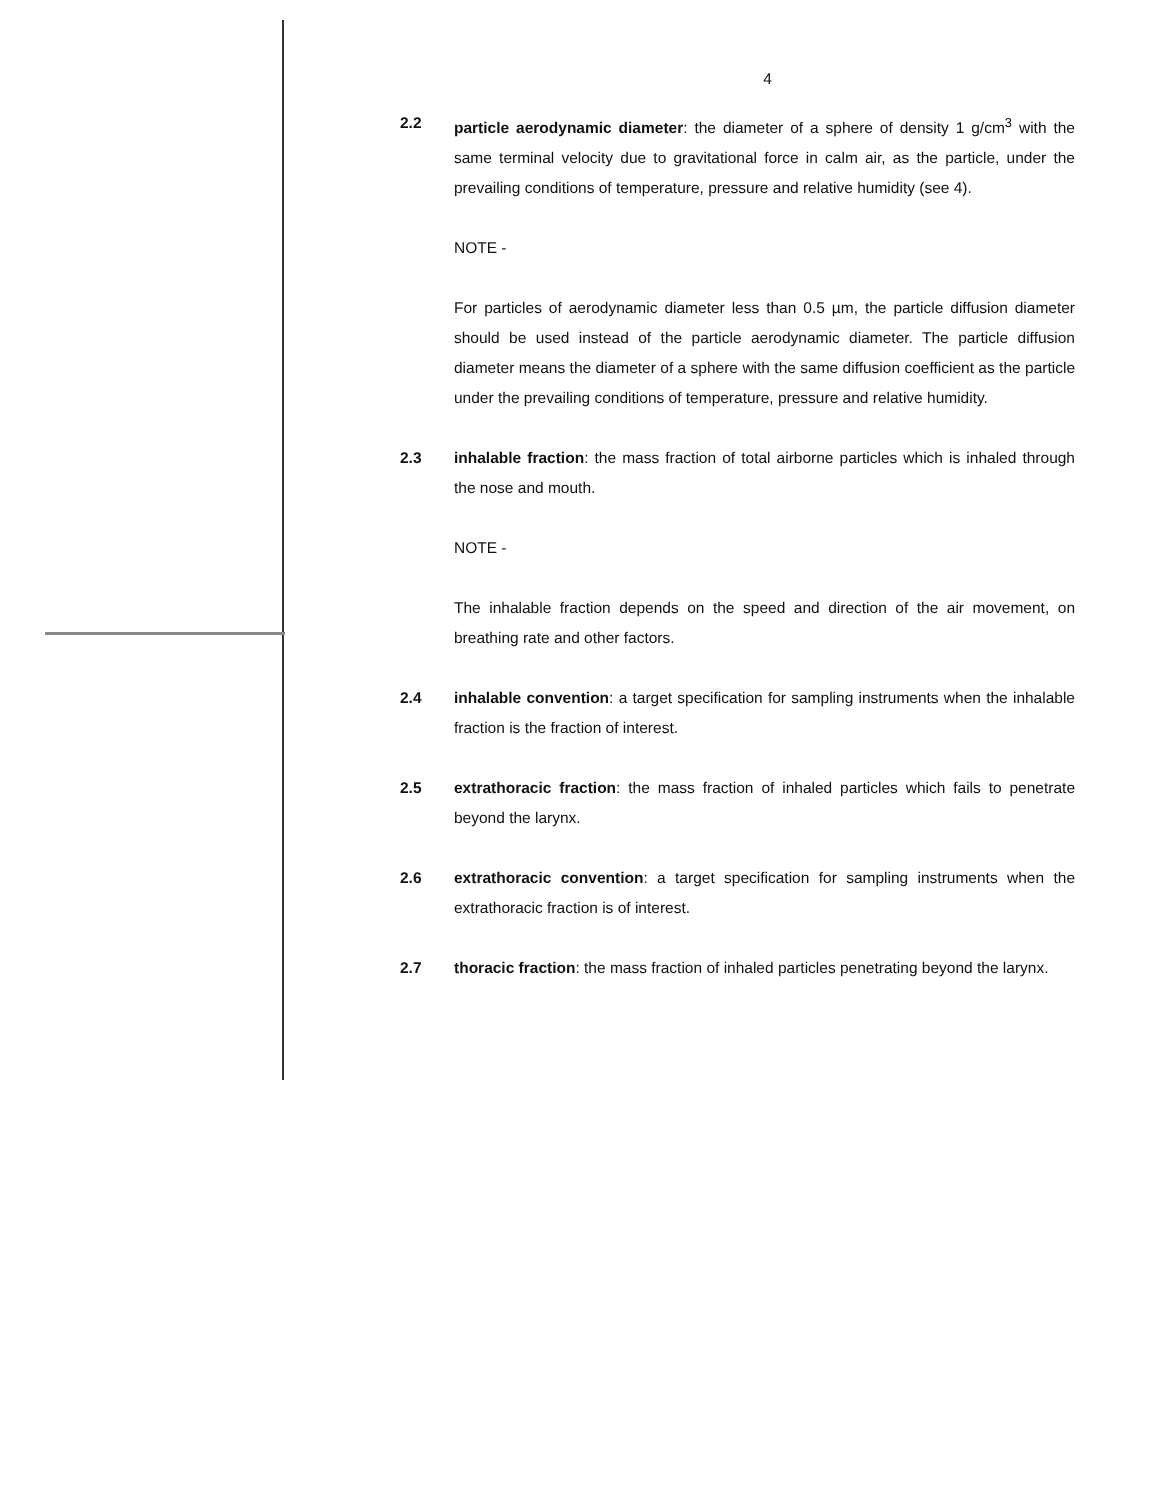4
2.2 particle aerodynamic diameter: the diameter of a sphere of density 1 g/cm<sup>3</sup> with the same terminal velocity due to gravitational force in calm air, as the particle, under the prevailing conditions of temperature, pressure and relative humidity (see 4).
NOTE -
For particles of aerodynamic diameter less than 0.5 µm, the particle diffusion diameter should be used instead of the particle aerodynamic diameter. The particle diffusion diameter means the diameter of a sphere with the same diffusion coefficient as the particle under the prevailing conditions of temperature, pressure and relative humidity.
2.3 inhalable fraction: the mass fraction of total airborne particles which is inhaled through the nose and mouth.
NOTE -
The inhalable fraction depends on the speed and direction of the air movement, on breathing rate and other factors.
2.4 inhalable convention: a target specification for sampling instruments when the inhalable fraction is the fraction of interest.
2.5 extrathoracic fraction: the mass fraction of inhaled particles which fails to penetrate beyond the larynx.
2.6 extrathoracic convention: a target specification for sampling instruments when the extrathoracic fraction is of interest.
2.7 thoracic fraction: the mass fraction of inhaled particles penetrating beyond the larynx.